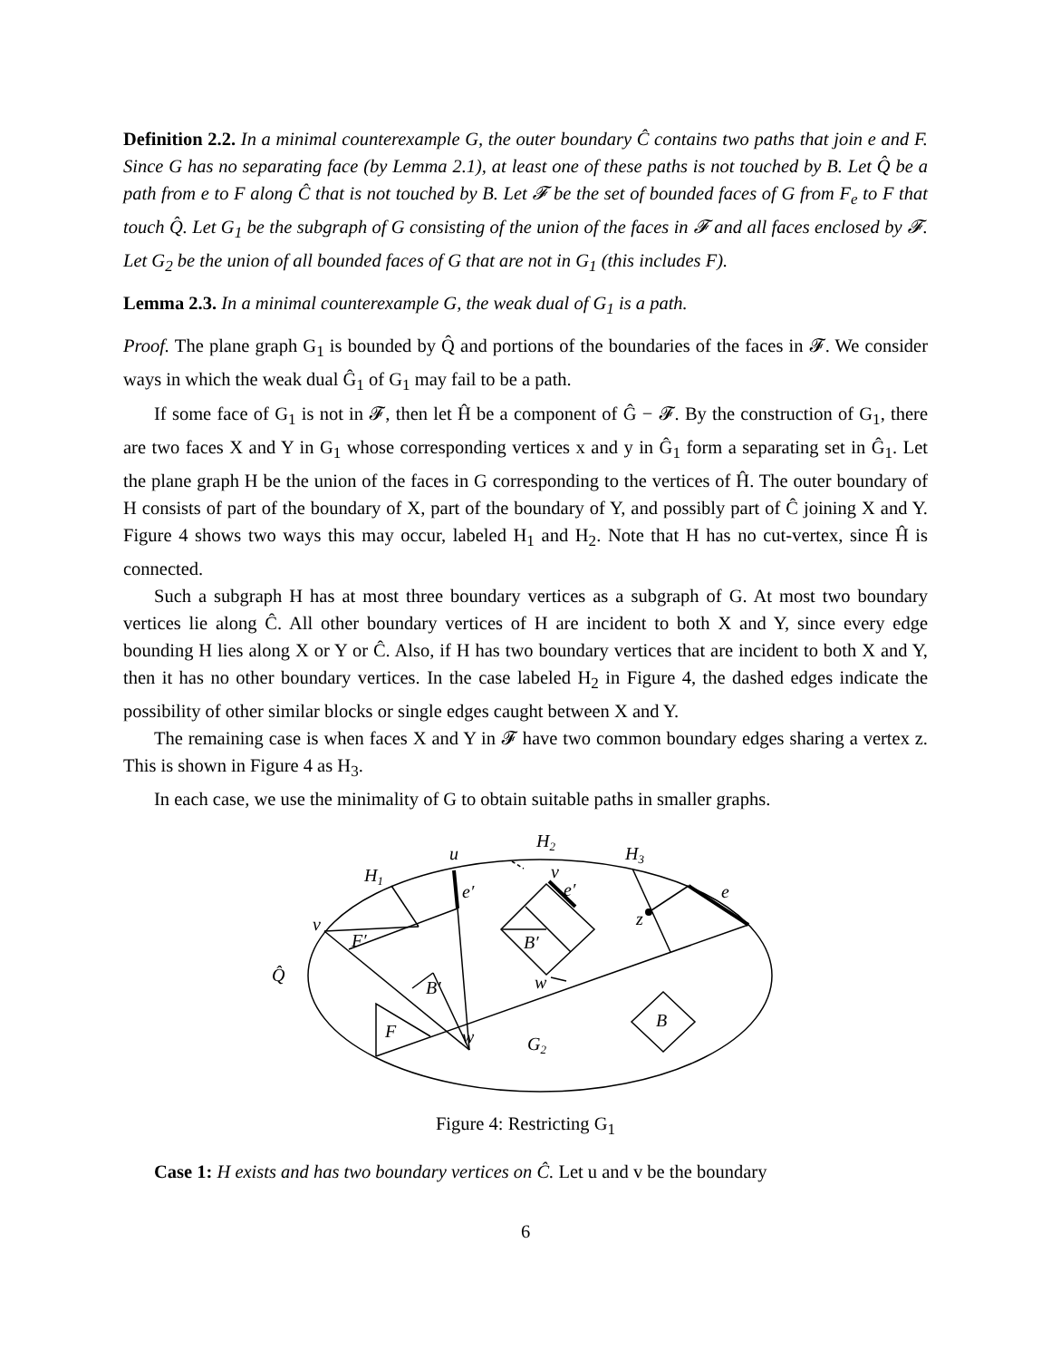Definition 2.2. In a minimal counterexample G, the outer boundary Ĉ contains two paths that join e and F. Since G has no separating face (by Lemma 2.1), at least one of these paths is not touched by B. Let Q̂ be a path from e to F along Ĉ that is not touched by B. Let 𝓕 be the set of bounded faces of G from F<sub>e</sub> to F that touch Q̂. Let G<sub>1</sub> be the subgraph of G consisting of the union of the faces in 𝓕 and all faces enclosed by 𝓕. Let G<sub>2</sub> be the union of all bounded faces of G that are not in G<sub>1</sub> (this includes F).
Lemma 2.3. In a minimal counterexample G, the weak dual of G<sub>1</sub> is a path.
Proof. The plane graph G<sub>1</sub> is bounded by Q̂ and portions of the boundaries of the faces in 𝓕. We consider ways in which the weak dual Ĝ<sub>1</sub> of G<sub>1</sub> may fail to be a path.
If some face of G<sub>1</sub> is not in 𝓕, then let Ĥ be a component of Ĝ − 𝓕. By the construction of G<sub>1</sub>, there are two faces X and Y in G<sub>1</sub> whose corresponding vertices x and y in Ĝ<sub>1</sub> form a separating set in Ĝ<sub>1</sub>. Let the plane graph H be the union of the faces in G corresponding to the vertices of Ĥ. The outer boundary of H consists of part of the boundary of X, part of the boundary of Y, and possibly part of Ĉ joining X and Y. Figure 4 shows two ways this may occur, labeled H<sub>1</sub> and H<sub>2</sub>. Note that H has no cut-vertex, since Ĥ is connected.
Such a subgraph H has at most three boundary vertices as a subgraph of G. At most two boundary vertices lie along Ĉ. All other boundary vertices of H are incident to both X and Y, since every edge bounding H lies along X or Y or Ĉ. Also, if H has two boundary vertices that are incident to both X and Y, then it has no other boundary vertices. In the case labeled H<sub>2</sub> in Figure 4, the dashed edges indicate the possibility of other similar blocks or single edges caught between X and Y.
The remaining case is when faces X and Y in 𝓕 have two common boundary edges sharing a vertex z. This is shown in Figure 4 as H<sub>3</sub>.
In each case, we use the minimality of G to obtain suitable paths in smaller graphs.
u
H2
H3
H1
e′
v
e′
e
v
F′
B′
z
Q̂
B′
w
F
w
G2
B
Figure 4: Restricting G<sub>1</sub>
Case 1: H exists and has two boundary vertices on Ĉ. Let u and v be the boundary
6